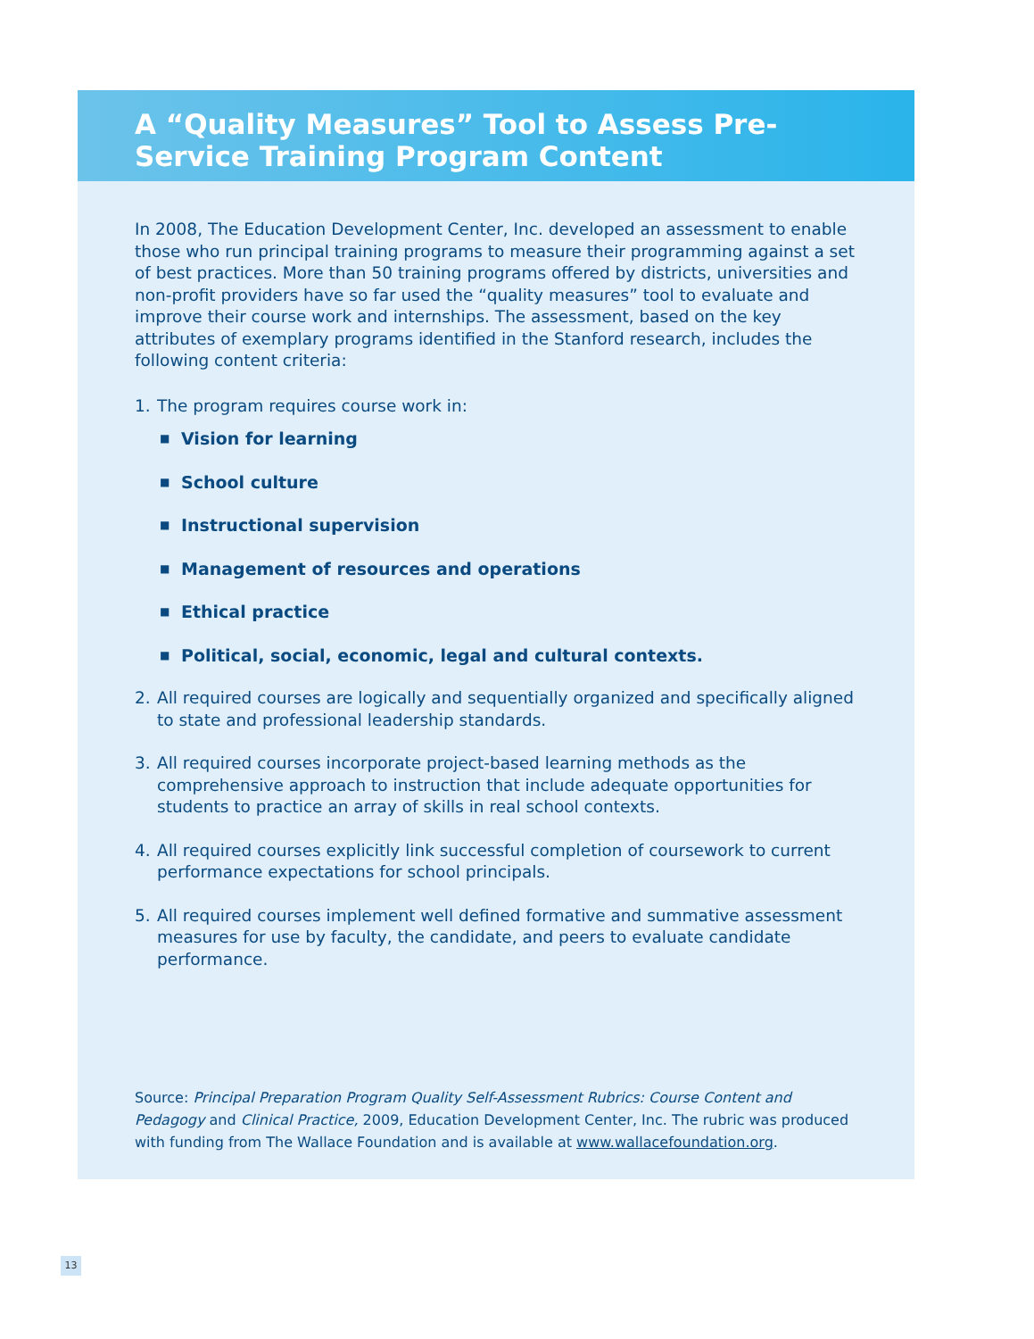A “Quality Measures” Tool to Assess Pre-Service Training Program Content
In 2008, The Education Development Center, Inc. developed an assessment to enable those who run principal training programs to measure their programming against a set of best practices. More than 50 training programs offered by districts, universities and non-profit providers have so far used the “quality measures” tool to evaluate and improve their course work and internships. The assessment, based on the key attributes of exemplary programs identified in the Stanford research, includes the following content criteria:
1. The program requires course work in:
■ Vision for learning
■ School culture
■ Instructional supervision
■ Management of resources and operations
■ Ethical practice
■ Political, social, economic, legal and cultural contexts.
2. All required courses are logically and sequentially organized and specifically aligned to state and professional leadership standards.
3. All required courses incorporate project-based learning methods as the comprehensive approach to instruction that include adequate opportunities for students to practice an array of skills in real school contexts.
4. All required courses explicitly link successful completion of coursework to current performance expectations for school principals.
5. All required courses implement well defined formative and summative assessment measures for use by faculty, the candidate, and peers to evaluate candidate performance.
Source: Principal Preparation Program Quality Self-Assessment Rubrics: Course Content and Pedagogy and Clinical Practice, 2009, Education Development Center, Inc. The rubric was produced with funding from The Wallace Foundation and is available at www.wallacefoundation.org.
13